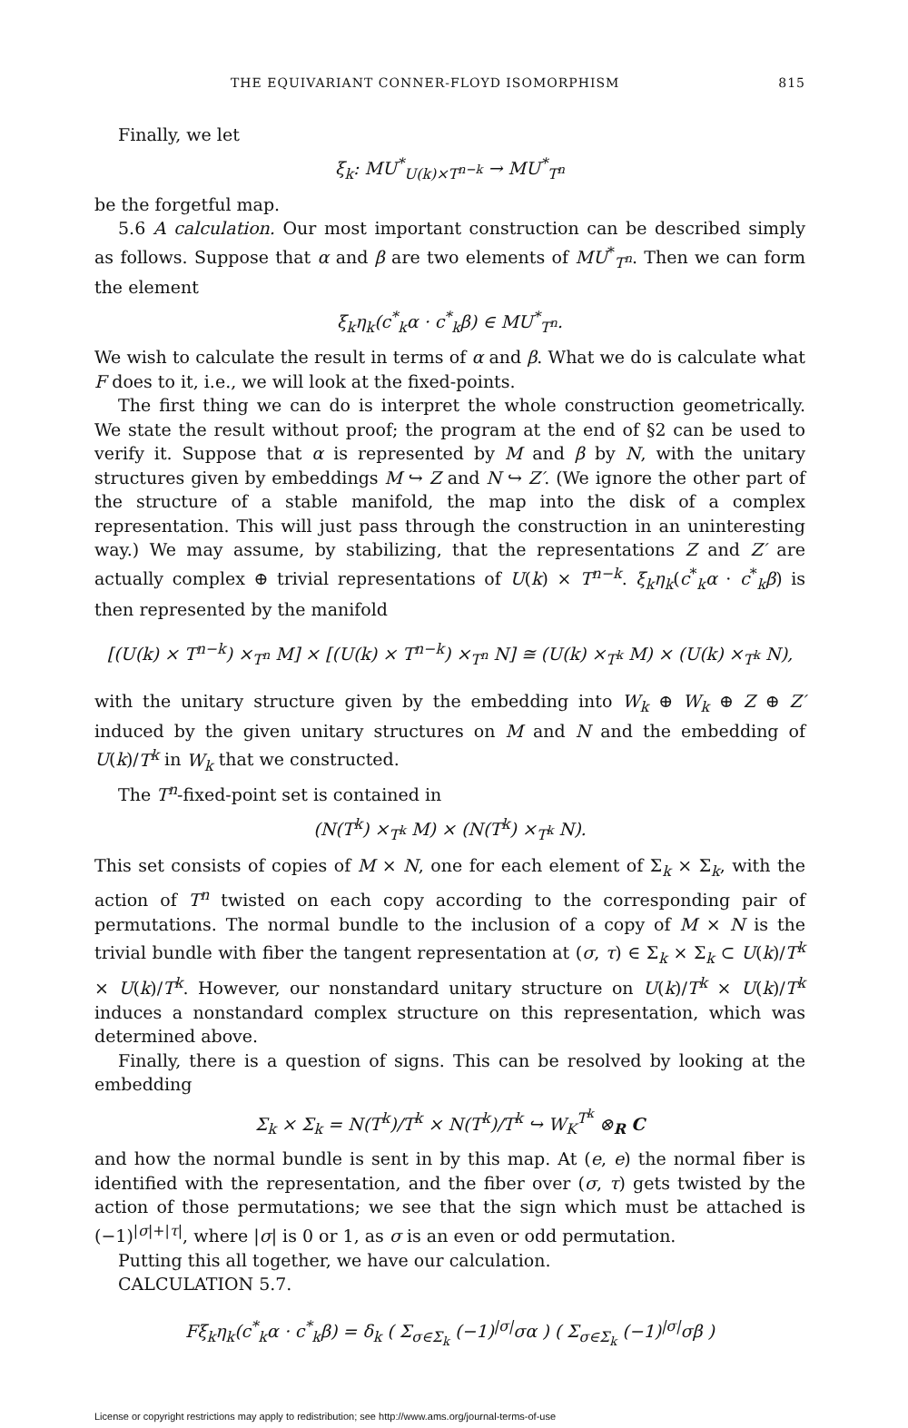THE EQUIVARIANT CONNER-FLOYD ISOMORPHISM 815
Finally, we let
ξ<sub>k</sub>: MU<sup>*</sup><sub>U(k)×T<sup>n−k</sup></sub> → MU<sup>*</sup><sub>T<sup>n</sup></sub>
be the forgetful map.
5.6 A calculation. Our most important construction can be described simply as follows. Suppose that α and β are two elements of MU<sup>*</sup><sub>T<sup>n</sup></sub>. Then we can form the element
ξ<sub>k</sub>η<sub>k</sub>(c<sup>*</sup><sub>k</sub>α · c<sup>*</sup><sub>k</sub>β) ∈ MU<sup>*</sup><sub>T<sup>n</sup></sub>.
We wish to calculate the result in terms of α and β. What we do is calculate what F does to it, i.e., we will look at the fixed-points.
The first thing we can do is interpret the whole construction geometrically. We state the result without proof; the program at the end of §2 can be used to verify it. Suppose that α is represented by M and β by N, with the unitary structures given by embeddings M ↪ Z and N ↪ Z′. (We ignore the other part of the structure of a stable manifold, the map into the disk of a complex representation. This will just pass through the construction in an uninteresting way.) We may assume, by stabilizing, that the representations Z and Z′ are actually complex ⊕ trivial representations of U(k) × T<sup>n−k</sup>. ξ<sub>k</sub>η<sub>k</sub>(c<sup>*</sup><sub>k</sub>α · c<sup>*</sup><sub>k</sub>β) is then represented by the manifold
[(U(k) × T<sup>n−k</sup>) ×<sub>T<sup>n</sup></sub> M] × [(U(k) × T<sup>n−k</sup>) ×<sub>T<sup>n</sup></sub> N] ≅ (U(k) ×<sub>T<sup>k</sup></sub> M) × (U(k) ×<sub>T<sup>k</sup></sub> N),
with the unitary structure given by the embedding into W<sub>k</sub> ⊕ W<sub>k</sub> ⊕ Z ⊕ Z′ induced by the given unitary structures on M and N and the embedding of U(k)/T<sup>k</sup> in W<sub>k</sub> that we constructed.
The T<sup>n</sup>-fixed-point set is contained in
(N(T<sup>k</sup>) ×<sub>T<sup>k</sup></sub> M) × (N(T<sup>k</sup>) ×<sub>T<sup>k</sup></sub> N).
This set consists of copies of M × N, one for each element of Σ<sub>k</sub> × Σ<sub>k</sub>, with the action of T<sup>n</sup> twisted on each copy according to the corresponding pair of permutations. The normal bundle to the inclusion of a copy of M × N is the trivial bundle with fiber the tangent representation at (σ, τ) ∈ Σ<sub>k</sub> × Σ<sub>k</sub> ⊂ U(k)/T<sup>k</sup> × U(k)/T<sup>k</sup>. However, our nonstandard unitary structure on U(k)/T<sup>k</sup> × U(k)/T<sup>k</sup> induces a nonstandard complex structure on this representation, which was determined above.
Finally, there is a question of signs. This can be resolved by looking at the embedding
Σ<sub>k</sub> × Σ<sub>k</sub> = N(T<sup>k</sup>)/T<sup>k</sup> × N(T<sup>k</sup>)/T<sup>k</sup> ↪ W<sub>K</sub><sup>T<sup>k</sup></sup> ⊗<sub>R</sub> C
and how the normal bundle is sent in by this map. At (e, e) the normal fiber is identified with the representation, and the fiber over (σ, τ) gets twisted by the action of those permutations; we see that the sign which must be attached is (−1)<sup>|σ|+|τ|</sup>, where |σ| is 0 or 1, as σ is an even or odd permutation.
Putting this all together, we have our calculation.
CALCULATION 5.7.
Fξ<sub>k</sub>η<sub>k</sub>(c<sup>*</sup><sub>k</sub>α · c<sup>*</sup><sub>k</sub>β) = δ<sub>k</sub> ( Σ<sub>σ∈Σ<sub>k</sub></sub> (−1)<sup>|σ|</sup>σα ) ( Σ<sub>σ∈Σ<sub>k</sub></sub> (−1)<sup>|σ|</sup>σβ )
License or copyright restrictions may apply to redistribution; see http://www.ams.org/journal-terms-of-use